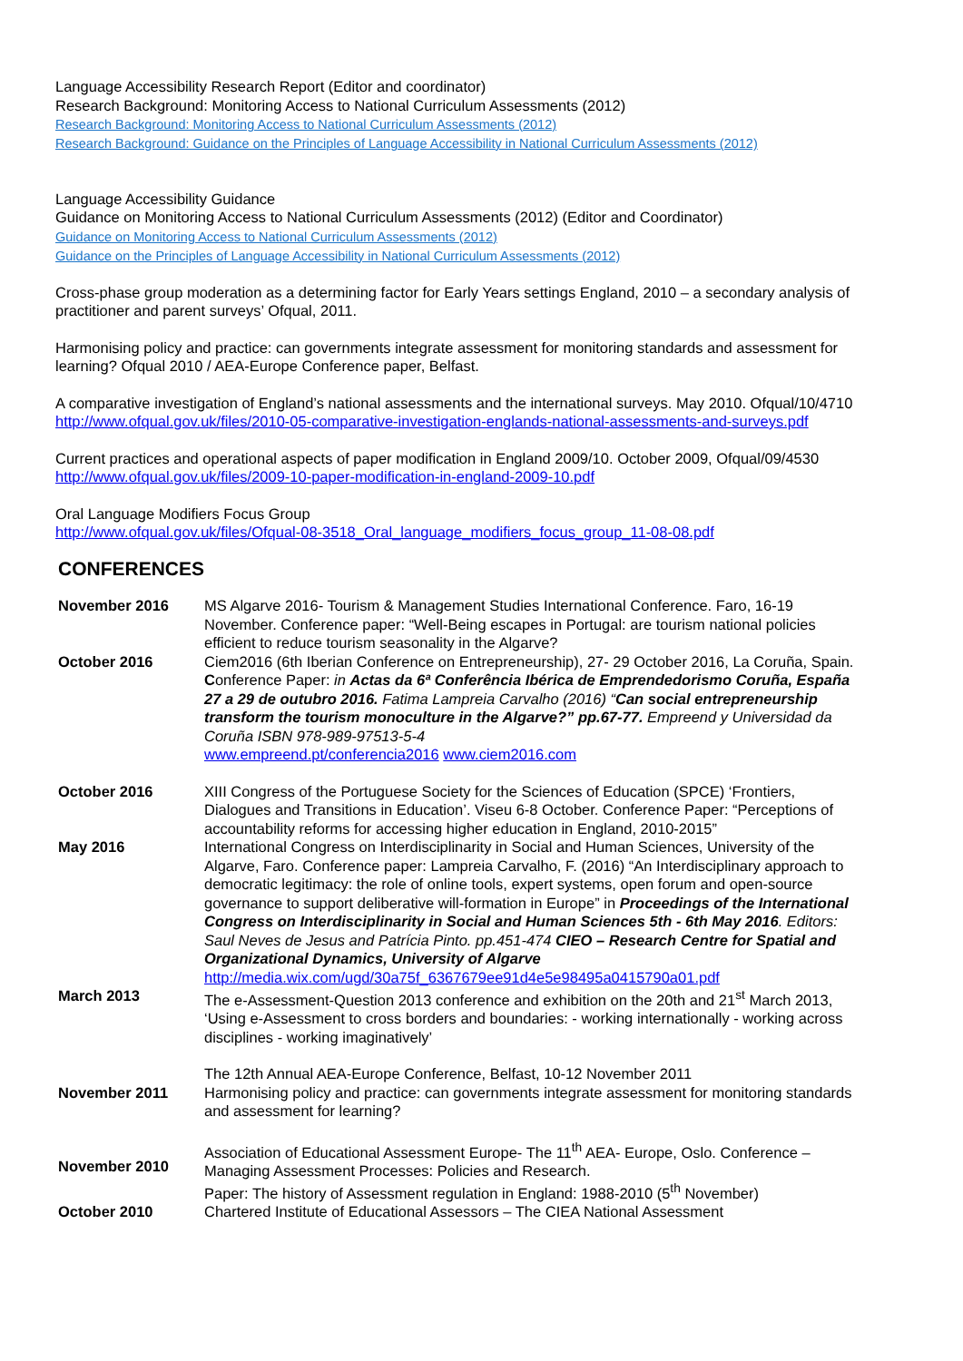Language Accessibility Research Report (Editor and coordinator)
Research Background: Monitoring Access to National Curriculum Assessments (2012)
Research Background: Monitoring Access to National Curriculum Assessments (2012)
Research Background: Guidance on the Principles of Language Accessibility in National Curriculum Assessments (2012)
Language Accessibility Guidance
Guidance on Monitoring Access to National Curriculum Assessments (2012) (Editor and Coordinator)
Guidance on Monitoring Access to National Curriculum Assessments (2012)
Guidance on the Principles of Language Accessibility in National Curriculum Assessments (2012)
Cross-phase group moderation as a determining factor for Early Years settings England, 2010 – a secondary analysis of practitioner and parent surveys’ Ofqual, 2011.
Harmonising policy and practice: can governments integrate assessment for monitoring standards and assessment for learning? Ofqual 2010 / AEA-Europe Conference paper, Belfast.
A comparative investigation of England’s national assessments and the international surveys. May 2010. Ofqual/10/4710
http://www.ofqual.gov.uk/files/2010-05-comparative-investigation-englands-national-assessments-and-surveys.pdf
Current practices and operational aspects of paper modification in England 2009/10. October 2009, Ofqual/09/4530
http://www.ofqual.gov.uk/files/2009-10-paper-modification-in-england-2009-10.pdf
Oral Language Modifiers Focus Group
http://www.ofqual.gov.uk/files/Ofqual-08-3518_Oral_language_modifiers_focus_group_11-08-08.pdf
CONFERENCES
| November 2016 | MS Algarve 2016- Tourism & Management Studies International Conference. Faro, 16-19 November. Conference paper: “Well-Being escapes in Portugal: are tourism national policies efficient to reduce tourism seasonality in the Algarve? |
| October 2016 | Ciem2016 (6th Iberian Conference on Entrepreneurship), 27- 29 October 2016, La Coruña, Spain. C onference Paper: in Actas da 6ª Conferência Ibérica de Emprendedorismo Coruña, España 27 a 29 de outubro 2016. Fatima Lampreia Carvalho (2016) “ Can social entrepreneurship transform the tourism monoculture in the Algarve?” pp.67-77. Empreend y Universidad da Coruña ISBN 978-989-97513-5-4 www.empreend.pt/conferencia2016 www.ciem2016.com |
| October 2016 | XIII Congress of the Portuguese Society for the Sciences of Education (SPCE) ‘Frontiers, Dialogues and Transitions in Education’. Viseu 6-8 October. Conference Paper: “Perceptions of accountability reforms for accessing higher education in England, 2010-2015” |
| May 2016 | International Congress on Interdisciplinarity in Social and Human Sciences, University of the Algarve, Faro. Conference paper: Lampreia Carvalho, F. (2016) “An Interdisciplinary approach to democratic legitimacy: the role of online tools, expert systems, open forum and open-source governance to support deliberative will-formation in Europe” in Proceedings of the International Congress on Interdisciplinarity in Social and Human Sciences 5th - 6th May 2016 . Editors: Saul Neves de Jesus and Patrícia Pinto. pp.451-474 CIEO – Research Centre for Spatial and Organizational Dynamics, University of Algarve http://media.wix.com/ugd/30a75f_6367679ee91d4e5e98495a0415790a01.pdf |
| March 2013 | The e-Assessment-Question 2013 conference and exhibition on the 20th and 21<sup>st</sup> March 2013, ‘Using e-Assessment to cross borders and boundaries: - working internationally - working across disciplines - working imaginatively’ |
| November 2011 | The 12th Annual AEA-Europe Conference, Belfast, 10-12 November 2011 Harmonising policy and practice: can governments integrate assessment for monitoring standards and assessment for learning? |
| November 2010 | Association of Educational Assessment Europe- The 11<sup>th</sup> AEA- Europe, Oslo. Conference – Managing Assessment Processes: Policies and Research. Paper: The history of Assessment regulation in England: 1988-2010 (5<sup>th</sup> November) |
| October 2010 | Chartered Institute of Educational Assessors – The CIEA National Assessment |